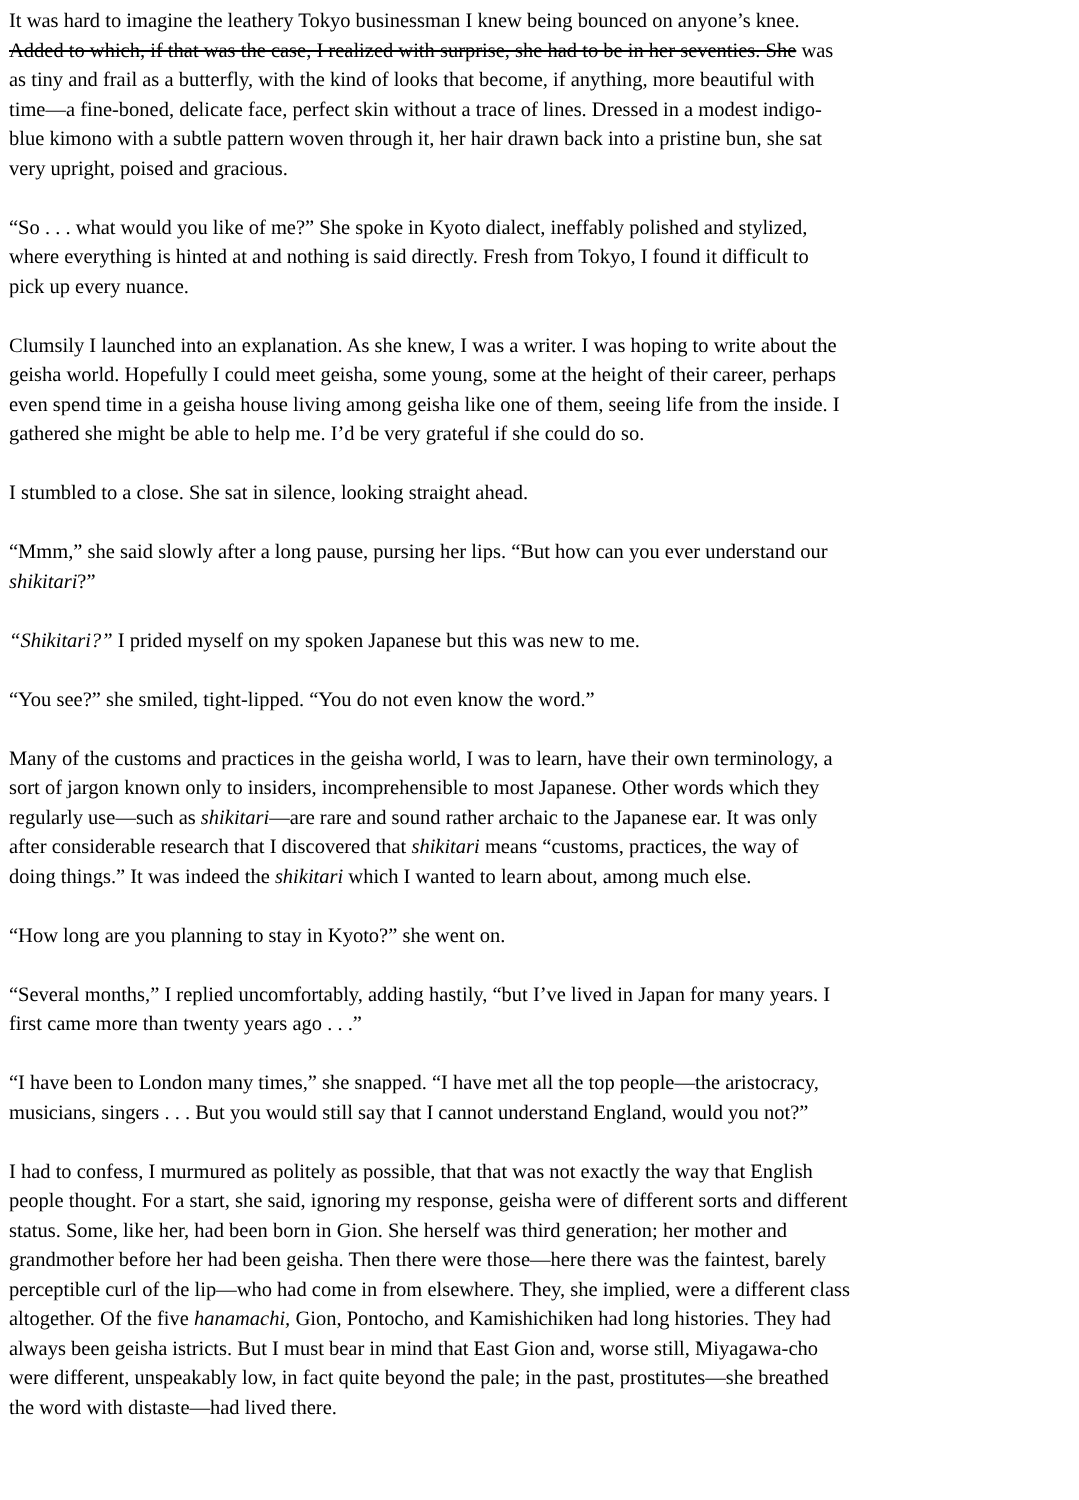It was hard to imagine the leathery Tokyo businessman I knew being bounced on anyone’s knee.
Added to which, if that was the case, I realized with surprise, she had to be in her seventies. She was
as tiny and frail as a butterfly, with the kind of looks that become, if anything, more beautiful with
time—a fine-boned, delicate face, perfect skin without a trace of lines. Dressed in a modest indigo-
blue kimono with a subtle pattern woven through it, her hair drawn back into a pristine bun, she sat
very upright, poised and gracious.
“So . . . what would you like of me?” She spoke in Kyoto dialect, ineffably polished and stylized,
where everything is hinted at and nothing is said directly. Fresh from Tokyo, I found it difficult to
pick up every nuance.
Clumsily I launched into an explanation. As she knew, I was a writer. I was hoping to write about the
geisha world. Hopefully I could meet geisha, some young, some at the height of their career, perhaps
even spend time in a geisha house living among geisha like one of them, seeing life from the inside. I
gathered she might be able to help me. I’d be very grateful if she could do so.
I stumbled to a close. She sat in silence, looking straight ahead.
“Mmm,” she said slowly after a long pause, pursing her lips. “But how can you ever understand our
shikitari?”
“Shikitari?” I prided myself on my spoken Japanese but this was new to me.
“You see?” she smiled, tight-lipped. “You do not even know the word.”
Many of the customs and practices in the geisha world, I was to learn, have their own terminology, a
sort of jargon known only to insiders, incomprehensible to most Japanese. Other words which they
regularly use—such as shikitari—are rare and sound rather archaic to the Japanese ear. It was only
after considerable research that I discovered that shikitari means “customs, practices, the way of
doing things.” It was indeed the shikitari which I wanted to learn about, among much else.
“How long are you planning to stay in Kyoto?” she went on.
“Several months,” I replied uncomfortably, adding hastily, “but I’ve lived in Japan for many years. I
first came more than twenty years ago . . .”
“I have been to London many times,” she snapped. “I have met all the top people—the aristocracy,
musicians, singers . . . But you would still say that I cannot understand England, would you not?”
I had to confess, I murmured as politely as possible, that that was not exactly the way that English
people thought. For a start, she said, ignoring my response, geisha were of different sorts and different
status. Some, like her, had been born in Gion. She herself was third generation; her mother and
grandmother before her had been geisha. Then there were those—here there was the faintest, barely
perceptible curl of the lip—who had come in from elsewhere. They, she implied, were a different class
altogether. Of the five hanamachi, Gion, Pontocho, and Kamishichiken had long histories. They had
always been geisha istricts. But I must bear in mind that East Gion and, worse still, Miyagawa-cho
were different, unspeakably low, in fact quite beyond the pale; in the past, prostitutes—she breathed
the word with distaste—had lived there.